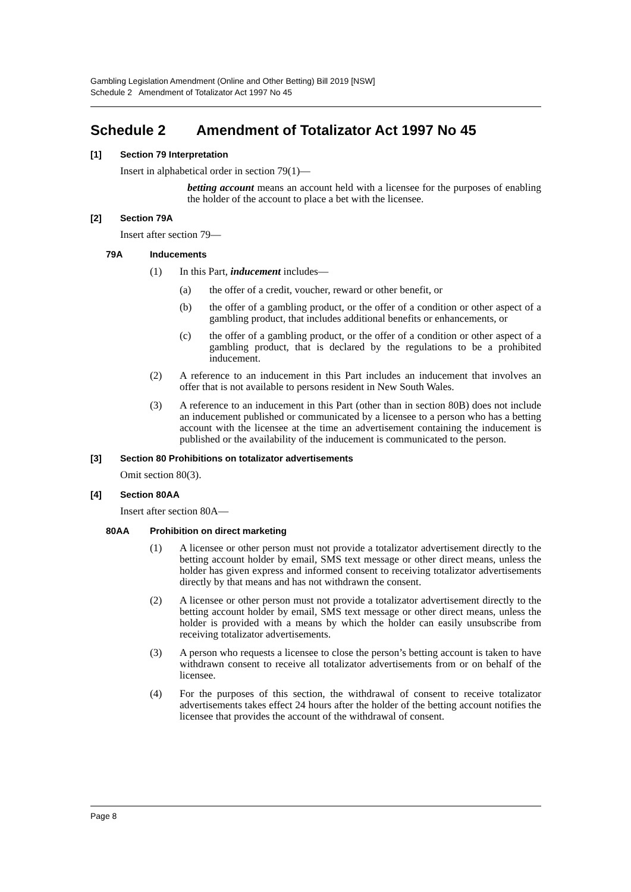Gambling Legislation Amendment (Online and Other Betting) Bill 2019 [NSW]
Schedule 2 Amendment of Totalizator Act 1997 No 45
Schedule 2 Amendment of Totalizator Act 1997 No 45
[1] Section 79 Interpretation
Insert in alphabetical order in section 79(1)—
betting account means an account held with a licensee for the purposes of enabling the holder of the account to place a bet with the licensee.
[2] Section 79A
Insert after section 79—
79A Inducements
(1) In this Part, inducement includes—
(a) the offer of a credit, voucher, reward or other benefit, or
(b) the offer of a gambling product, or the offer of a condition or other aspect of a gambling product, that includes additional benefits or enhancements, or
(c) the offer of a gambling product, or the offer of a condition or other aspect of a gambling product, that is declared by the regulations to be a prohibited inducement.
(2) A reference to an inducement in this Part includes an inducement that involves an offer that is not available to persons resident in New South Wales.
(3) A reference to an inducement in this Part (other than in section 80B) does not include an inducement published or communicated by a licensee to a person who has a betting account with the licensee at the time an advertisement containing the inducement is published or the availability of the inducement is communicated to the person.
[3] Section 80 Prohibitions on totalizator advertisements
Omit section 80(3).
[4] Section 80AA
Insert after section 80A—
80AA Prohibition on direct marketing
(1) A licensee or other person must not provide a totalizator advertisement directly to the betting account holder by email, SMS text message or other direct means, unless the holder has given express and informed consent to receiving totalizator advertisements directly by that means and has not withdrawn the consent.
(2) A licensee or other person must not provide a totalizator advertisement directly to the betting account holder by email, SMS text message or other direct means, unless the holder is provided with a means by which the holder can easily unsubscribe from receiving totalizator advertisements.
(3) A person who requests a licensee to close the person’s betting account is taken to have withdrawn consent to receive all totalizator advertisements from or on behalf of the licensee.
(4) For the purposes of this section, the withdrawal of consent to receive totalizator advertisements takes effect 24 hours after the holder of the betting account notifies the licensee that provides the account of the withdrawal of consent.
Page 8